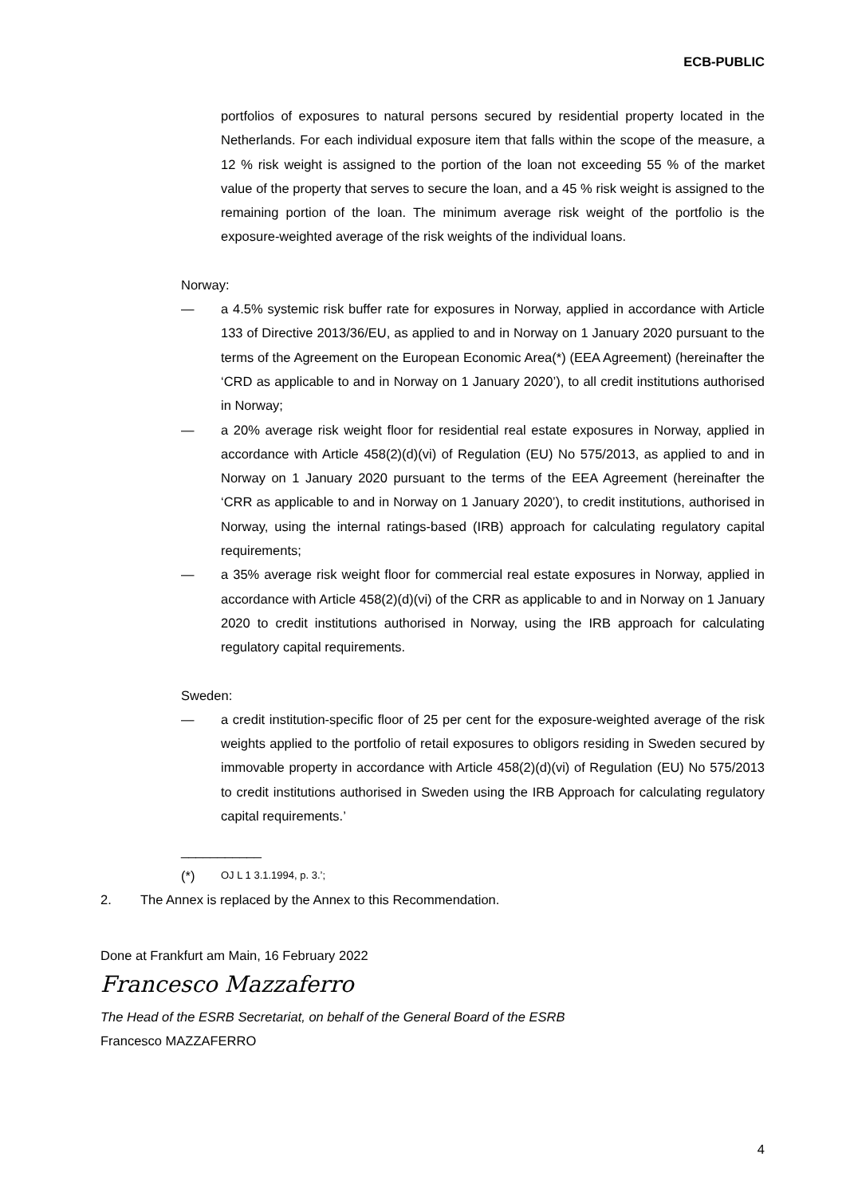ECB-PUBLIC
portfolios of exposures to natural persons secured by residential property located in the Netherlands. For each individual exposure item that falls within the scope of the measure, a 12 % risk weight is assigned to the portion of the loan not exceeding 55 % of the market value of the property that serves to secure the loan, and a 45 % risk weight is assigned to the remaining portion of the loan. The minimum average risk weight of the portfolio is the exposure-weighted average of the risk weights of the individual loans.
Norway:
— a 4.5% systemic risk buffer rate for exposures in Norway, applied in accordance with Article 133 of Directive 2013/36/EU, as applied to and in Norway on 1 January 2020 pursuant to the terms of the Agreement on the European Economic Area(*) (EEA Agreement) (hereinafter the ‘CRD as applicable to and in Norway on 1 January 2020’), to all credit institutions authorised in Norway;
— a 20% average risk weight floor for residential real estate exposures in Norway, applied in accordance with Article 458(2)(d)(vi) of Regulation (EU) No 575/2013, as applied to and in Norway on 1 January 2020 pursuant to the terms of the EEA Agreement (hereinafter the ‘CRR as applicable to and in Norway on 1 January 2020’), to credit institutions, authorised in Norway, using the internal ratings-based (IRB) approach for calculating regulatory capital requirements;
— a 35% average risk weight floor for commercial real estate exposures in Norway, applied in accordance with Article 458(2)(d)(vi) of the CRR as applicable to and in Norway on 1 January 2020 to credit institutions authorised in Norway, using the IRB approach for calculating regulatory capital requirements.
Sweden:
— a credit institution-specific floor of 25 per cent for the exposure-weighted average of the risk weights applied to the portfolio of retail exposures to obligors residing in Sweden secured by immovable property in accordance with Article 458(2)(d)(vi) of Regulation (EU) No 575/2013 to credit institutions authorised in Sweden using the IRB Approach for calculating regulatory capital requirements.’
___________
(*) OJ L 1 3.1.1994, p. 3.’;
2. The Annex is replaced by the Annex to this Recommendation.
Done at Frankfurt am Main, 16 February 2022
Francesco Mazzaferro
The Head of the ESRB Secretariat, on behalf of the General Board of the ESRB
Francesco MAZZAFERRO
4